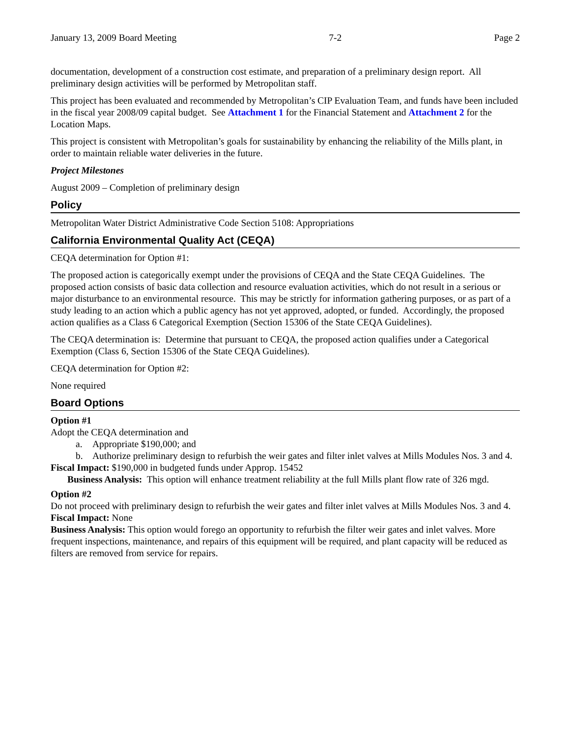January 13, 2009 Board Meeting 7-2 Page 2
documentation, development of a construction cost estimate, and preparation of a preliminary design report. All preliminary design activities will be performed by Metropolitan staff.
This project has been evaluated and recommended by Metropolitan’s CIP Evaluation Team, and funds have been included in the fiscal year 2008/09 capital budget. See Attachment 1 for the Financial Statement and Attachment 2 for the Location Maps.
This project is consistent with Metropolitan’s goals for sustainability by enhancing the reliability of the Mills plant, in order to maintain reliable water deliveries in the future.
Project Milestones
August 2009 – Completion of preliminary design
Policy
Metropolitan Water District Administrative Code Section 5108: Appropriations
California Environmental Quality Act (CEQA)
CEQA determination for Option #1:
The proposed action is categorically exempt under the provisions of CEQA and the State CEQA Guidelines. The proposed action consists of basic data collection and resource evaluation activities, which do not result in a serious or major disturbance to an environmental resource. This may be strictly for information gathering purposes, or as part of a study leading to an action which a public agency has not yet approved, adopted, or funded. Accordingly, the proposed action qualifies as a Class 6 Categorical Exemption (Section 15306 of the State CEQA Guidelines).
The CEQA determination is: Determine that pursuant to CEQA, the proposed action qualifies under a Categorical Exemption (Class 6, Section 15306 of the State CEQA Guidelines).
CEQA determination for Option #2:
None required
Board Options
Option #1
Adopt the CEQA determination and
a. Appropriate $190,000; and
b. Authorize preliminary design to refurbish the weir gates and filter inlet valves at Mills Modules Nos. 3 and 4.
Fiscal Impact: $190,000 in budgeted funds under Approp. 15452
Business Analysis: This option will enhance treatment reliability at the full Mills plant flow rate of 326 mgd.
Option #2
Do not proceed with preliminary design to refurbish the weir gates and filter inlet valves at Mills Modules Nos. 3 and 4.
Fiscal Impact: None
Business Analysis: This option would forego an opportunity to refurbish the filter weir gates and inlet valves. More frequent inspections, maintenance, and repairs of this equipment will be required, and plant capacity will be reduced as filters are removed from service for repairs.